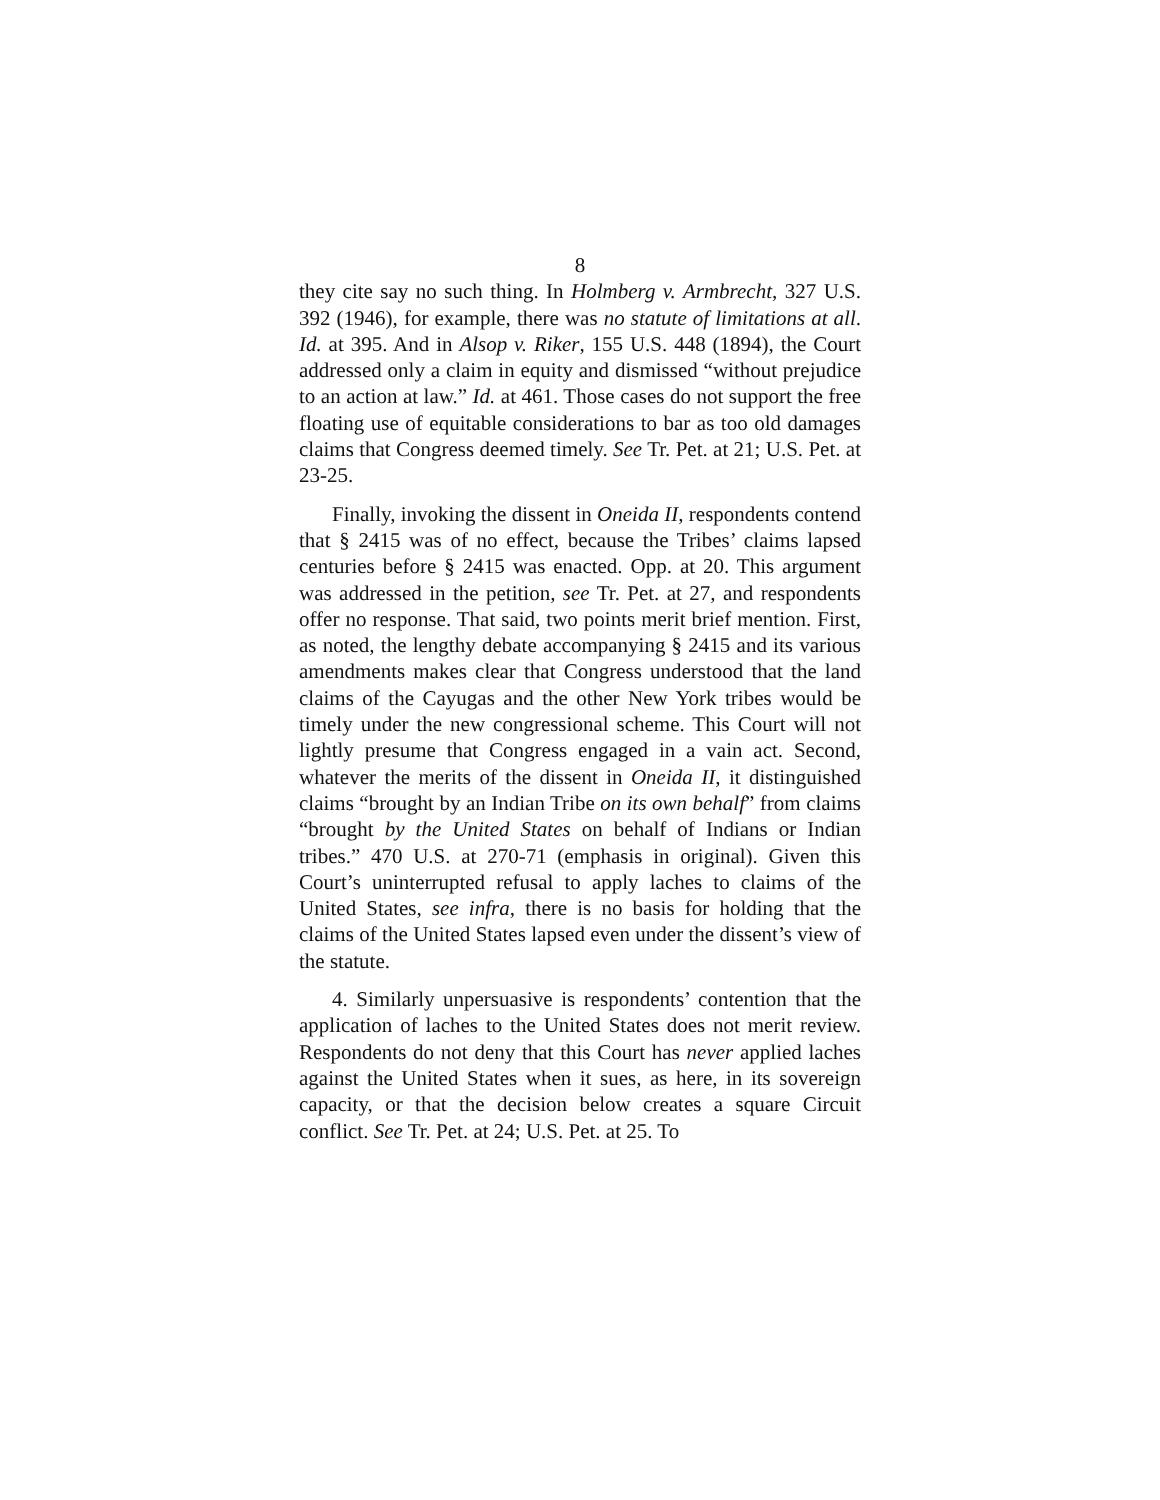8
they cite say no such thing. In Holmberg v. Armbrecht, 327 U.S. 392 (1946), for example, there was no statute of limitations at all. Id. at 395. And in Alsop v. Riker, 155 U.S. 448 (1894), the Court addressed only a claim in equity and dismissed “without prejudice to an action at law.” Id. at 461. Those cases do not support the free floating use of equitable considerations to bar as too old damages claims that Congress deemed timely. See Tr. Pet. at 21; U.S. Pet. at 23-25.
Finally, invoking the dissent in Oneida II, respondents contend that § 2415 was of no effect, because the Tribes’ claims lapsed centuries before § 2415 was enacted. Opp. at 20. This argument was addressed in the petition, see Tr. Pet. at 27, and respondents offer no response. That said, two points merit brief mention. First, as noted, the lengthy debate accompanying § 2415 and its various amendments makes clear that Congress understood that the land claims of the Cayugas and the other New York tribes would be timely under the new congressional scheme. This Court will not lightly presume that Congress engaged in a vain act. Second, whatever the merits of the dissent in Oneida II, it distinguished claims “brought by an Indian Tribe on its own behalf” from claims “brought by the United States on behalf of Indians or Indian tribes.” 470 U.S. at 270-71 (emphasis in original). Given this Court’s uninterrupted refusal to apply laches to claims of the United States, see infra, there is no basis for holding that the claims of the United States lapsed even under the dissent’s view of the statute.
4. Similarly unpersuasive is respondents’ contention that the application of laches to the United States does not merit review. Respondents do not deny that this Court has never applied laches against the United States when it sues, as here, in its sovereign capacity, or that the decision below creates a square Circuit conflict. See Tr. Pet. at 24; U.S. Pet. at 25. To